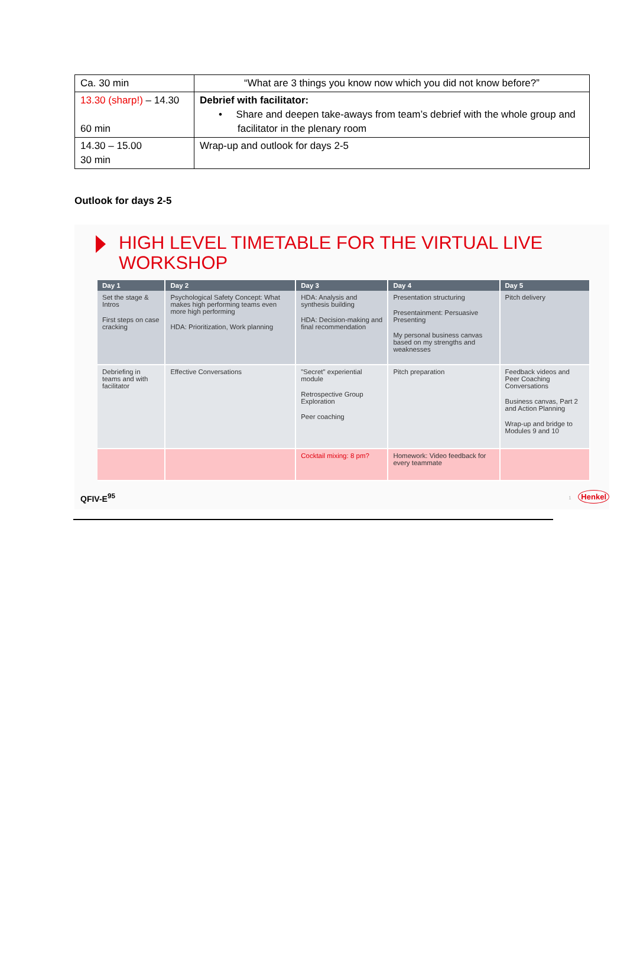| Ca. 30 min | “What are 3 things you know now which you did not know before?” |
| 13.30 (sharp!) – 14.30 60 min | Debrief with facilitator: • Share and deepen take-aways from team’s debrief with the whole group and facilitator in the plenary room |
| 14.30 – 15.00 30 min | Wrap-up and outlook for days 2-5 |
Outlook for days 2-5
HIGH LEVEL TIMETABLE FOR THE VIRTUAL LIVE
WORKSHOP
| Day 1 | Day 2 | Day 3 | Day 4 | Day 5 |
| --- | --- | --- | --- | --- |
| Set the stage & Intros First steps on case cracking | Psychological Safety Concept: What makes high performing teams even more high performing HDA: Prioritization, Work planning | HDA: Analysis and synthesis building HDA: Decision-making and final recommendation | Presentation structuring Presentainment: Persuasive Presenting My personal business canvas based on my strengths and weaknesses | Pitch delivery |
| Debriefing in teams and with facilitator | Effective Conversations | "Secret" experiential module Retrospective Group Exploration Peer coaching | Pitch preparation | Feedback videos and Peer Coaching Conversations Business canvas, Part 2 and Action Planning Wrap-up and bridge to Modules 9 and 10 |
| | | Cocktail mixing: 8 pm? | Homework: Video feedback for every teammate | |
QFIV-E<sup>95</sup> 1 Henkel